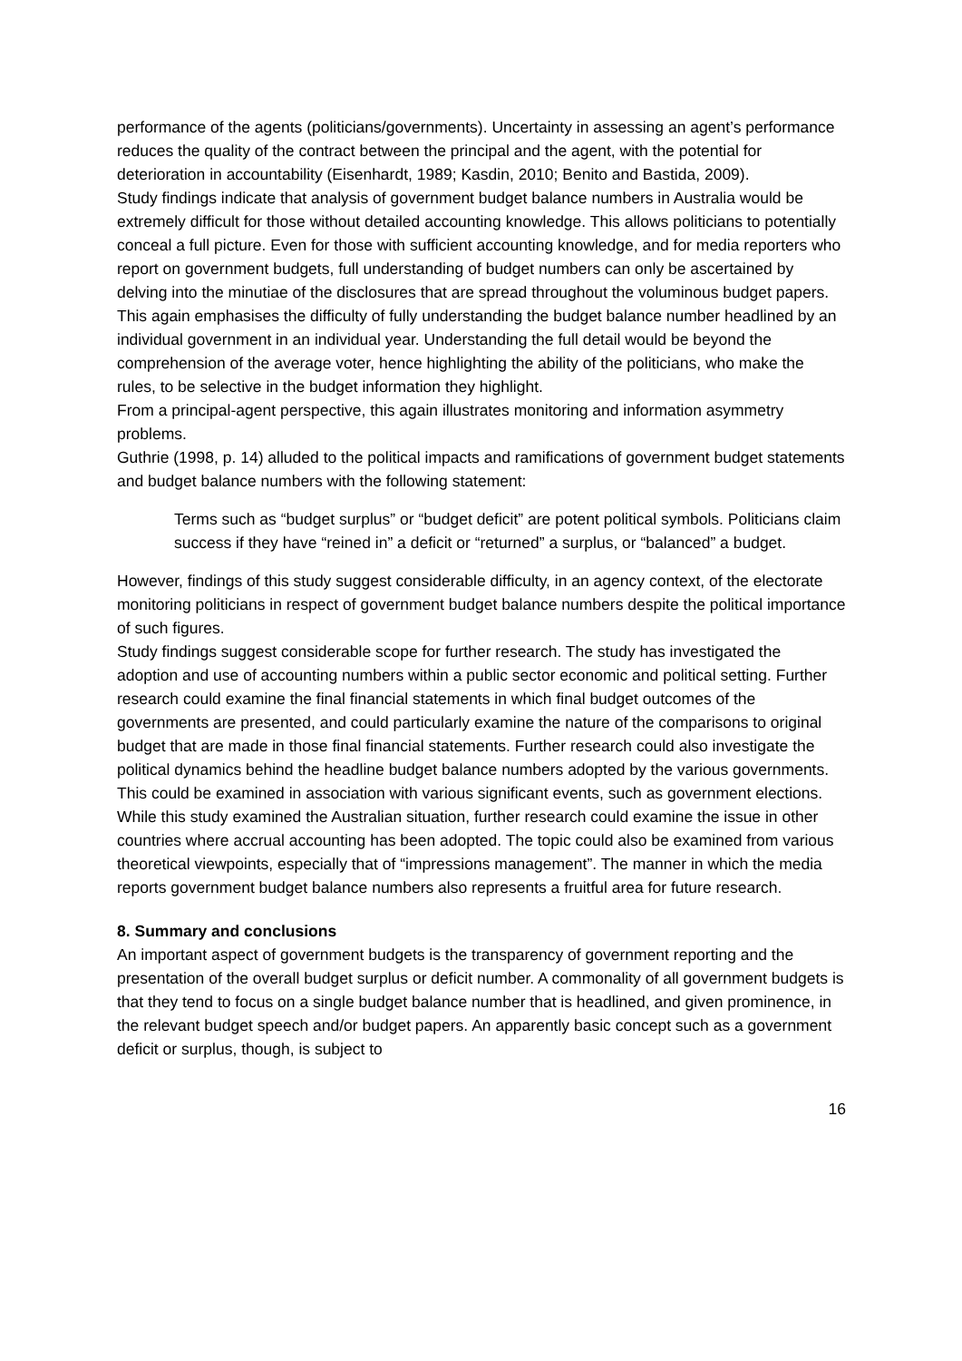performance of the agents (politicians/governments). Uncertainty in assessing an agent’s performance reduces the quality of the contract between the principal and the agent, with the potential for deterioration in accountability (Eisenhardt, 1989; Kasdin, 2010; Benito and Bastida, 2009).
Study findings indicate that analysis of government budget balance numbers in Australia would be extremely difficult for those without detailed accounting knowledge. This allows politicians to potentially conceal a full picture. Even for those with sufficient accounting knowledge, and for media reporters who report on government budgets, full understanding of budget numbers can only be ascertained by delving into the minutiae of the disclosures that are spread throughout the voluminous budget papers. This again emphasises the difficulty of fully understanding the budget balance number headlined by an individual government in an individual year. Understanding the full detail would be beyond the comprehension of the average voter, hence highlighting the ability of the politicians, who make the rules, to be selective in the budget information they highlight.
From a principal-agent perspective, this again illustrates monitoring and information asymmetry problems.
Guthrie (1998, p. 14) alluded to the political impacts and ramifications of government budget statements and budget balance numbers with the following statement:
Terms such as “budget surplus” or “budget deficit” are potent political symbols. Politicians claim success if they have “reined in” a deficit or “returned” a surplus, or “balanced” a budget.
However, findings of this study suggest considerable difficulty, in an agency context, of the electorate monitoring politicians in respect of government budget balance numbers despite the political importance of such figures.
Study findings suggest considerable scope for further research. The study has investigated the adoption and use of accounting numbers within a public sector economic and political setting. Further research could examine the final financial statements in which final budget outcomes of the governments are presented, and could particularly examine the nature of the comparisons to original budget that are made in those final financial statements. Further research could also investigate the political dynamics behind the headline budget balance numbers adopted by the various governments. This could be examined in association with various significant events, such as government elections. While this study examined the Australian situation, further research could examine the issue in other countries where accrual accounting has been adopted. The topic could also be examined from various theoretical viewpoints, especially that of “impressions management”. The manner in which the media reports government budget balance numbers also represents a fruitful area for future research.
8. Summary and conclusions
An important aspect of government budgets is the transparency of government reporting and the presentation of the overall budget surplus or deficit number. A commonality of all government budgets is that they tend to focus on a single budget balance number that is headlined, and given prominence, in the relevant budget speech and/or budget papers. An apparently basic concept such as a government deficit or surplus, though, is subject to
16